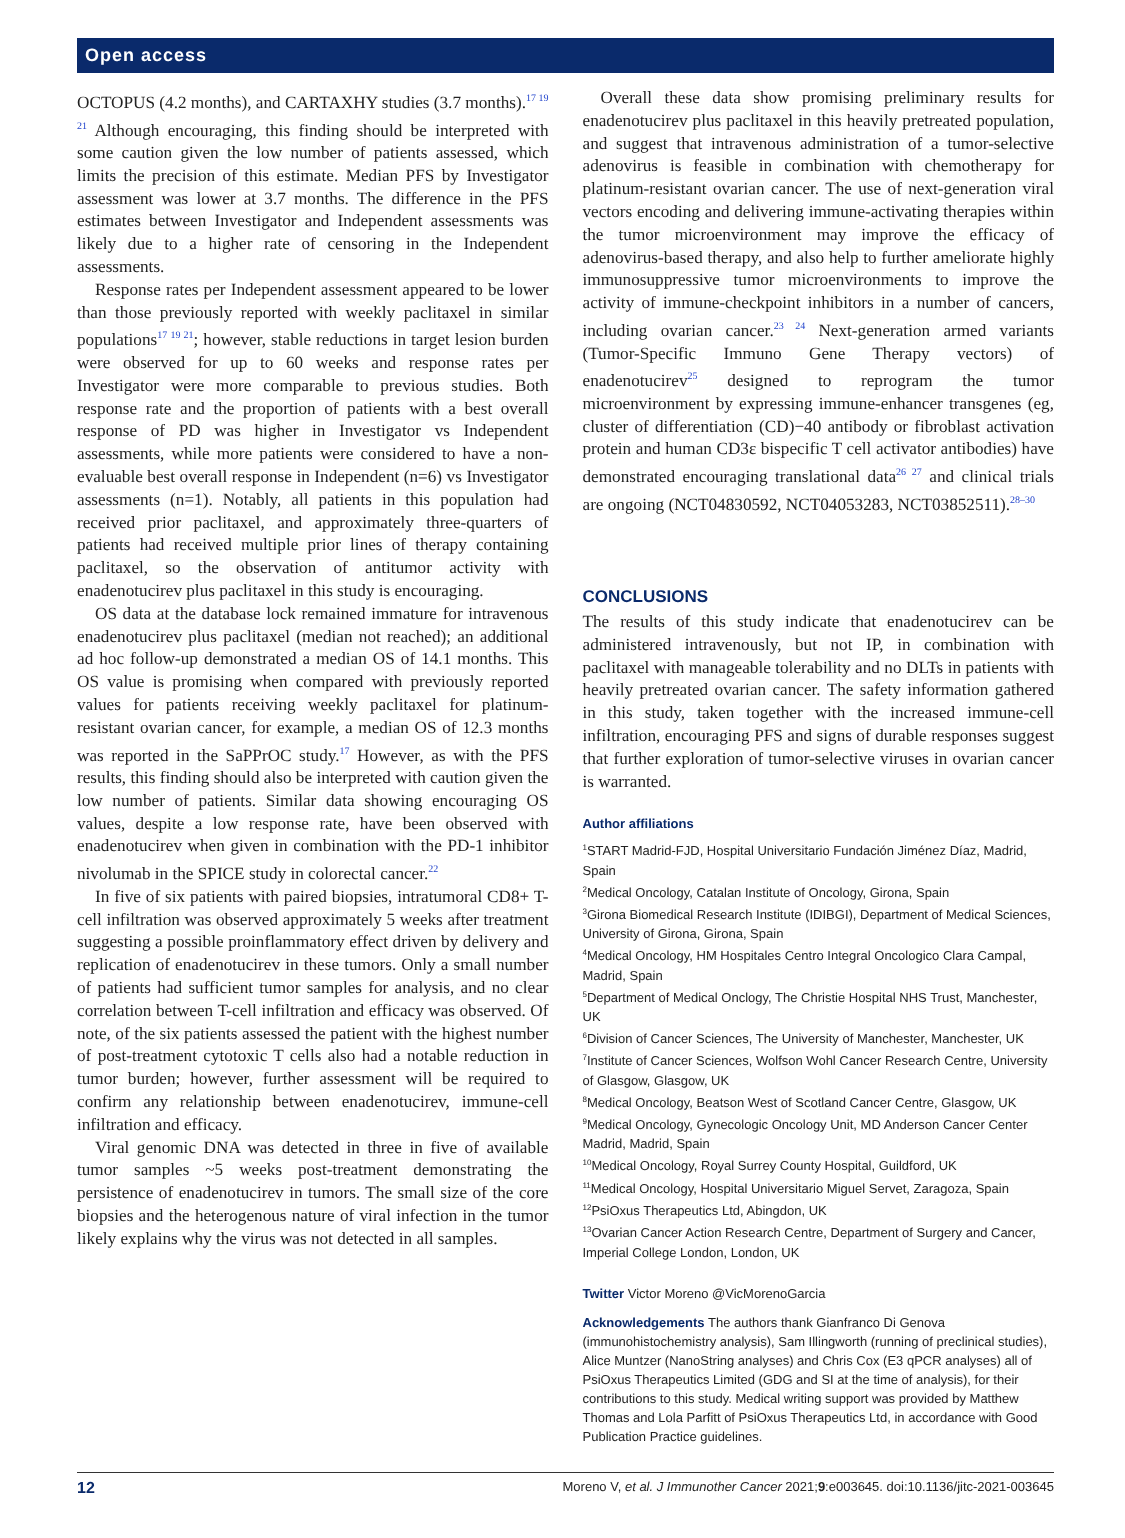Open access
OCTOPUS (4.2 months), and CARTAXHY studies (3.7 months).<sup>17 19 21</sup> Although encouraging, this finding should be interpreted with some caution given the low number of patients assessed, which limits the precision of this estimate. Median PFS by Investigator assessment was lower at 3.7 months. The difference in the PFS estimates between Investigator and Independent assessments was likely due to a higher rate of censoring in the Independent assessments.
Response rates per Independent assessment appeared to be lower than those previously reported with weekly paclitaxel in similar populations<sup>17 19 21</sup>; however, stable reductions in target lesion burden were observed for up to 60 weeks and response rates per Investigator were more comparable to previous studies. Both response rate and the proportion of patients with a best overall response of PD was higher in Investigator vs Independent assessments, while more patients were considered to have a non-evaluable best overall response in Independent (n=6) vs Investigator assessments (n=1). Notably, all patients in this population had received prior paclitaxel, and approximately three-quarters of patients had received multiple prior lines of therapy containing paclitaxel, so the observation of antitumor activity with enadenotucirev plus paclitaxel in this study is encouraging.
OS data at the database lock remained immature for intravenous enadenotucirev plus paclitaxel (median not reached); an additional ad hoc follow-up demonstrated a median OS of 14.1 months. This OS value is promising when compared with previously reported values for patients receiving weekly paclitaxel for platinum-resistant ovarian cancer, for example, a median OS of 12.3 months was reported in the SaPPrOC study.<sup>17</sup> However, as with the PFS results, this finding should also be interpreted with caution given the low number of patients. Similar data showing encouraging OS values, despite a low response rate, have been observed with enadenotucirev when given in combination with the PD-1 inhibitor nivolumab in the SPICE study in colorectal cancer.<sup>22</sup>
In five of six patients with paired biopsies, intratumoral CD8+ T-cell infiltration was observed approximately 5 weeks after treatment suggesting a possible proinflammatory effect driven by delivery and replication of enadenotucirev in these tumors. Only a small number of patients had sufficient tumor samples for analysis, and no clear correlation between T-cell infiltration and efficacy was observed. Of note, of the six patients assessed the patient with the highest number of post-treatment cytotoxic T cells also had a notable reduction in tumor burden; however, further assessment will be required to confirm any relationship between enadenotucirev, immune-cell infiltration and efficacy.
Viral genomic DNA was detected in three in five of available tumor samples ~5 weeks post-treatment demonstrating the persistence of enadenotucirev in tumors. The small size of the core biopsies and the heterogenous nature of viral infection in the tumor likely explains why the virus was not detected in all samples.
Overall these data show promising preliminary results for enadenotucirev plus paclitaxel in this heavily pretreated population, and suggest that intravenous administration of a tumor-selective adenovirus is feasible in combination with chemotherapy for platinum-resistant ovarian cancer. The use of next-generation viral vectors encoding and delivering immune-activating therapies within the tumor microenvironment may improve the efficacy of adenovirus-based therapy, and also help to further ameliorate highly immunosuppressive tumor microenvironments to improve the activity of immune-checkpoint inhibitors in a number of cancers, including ovarian cancer.<sup>23 24</sup> Next-generation armed variants (Tumor-Specific Immuno Gene Therapy vectors) of enadenotucirev<sup>25</sup> designed to reprogram the tumor microenvironment by expressing immune-enhancer transgenes (eg, cluster of differentiation (CD)−40 antibody or fibroblast activation protein and human CD3ε bispecific T cell activator antibodies) have demonstrated encouraging translational data<sup>26 27</sup> and clinical trials are ongoing (NCT04830592, NCT04053283, NCT03852511).<sup>28–30</sup>
CONCLUSIONS
The results of this study indicate that enadenotucirev can be administered intravenously, but not IP, in combination with paclitaxel with manageable tolerability and no DLTs in patients with heavily pretreated ovarian cancer. The safety information gathered in this study, taken together with the increased immune-cell infiltration, encouraging PFS and signs of durable responses suggest that further exploration of tumor-selective viruses in ovarian cancer is warranted.
Author affiliations
<sup>1</sup> START Madrid-FJD, Hospital Universitario Fundación Jiménez Díaz, Madrid, Spain
<sup>2</sup> Medical Oncology, Catalan Institute of Oncology, Girona, Spain
<sup>3</sup> Girona Biomedical Research Institute (IDIBGI), Department of Medical Sciences, University of Girona, Girona, Spain
<sup>4</sup> Medical Oncology, HM Hospitales Centro Integral Oncologico Clara Campal, Madrid, Spain
<sup>5</sup> Department of Medical Onclogy, The Christie Hospital NHS Trust, Manchester, UK
<sup>6</sup> Division of Cancer Sciences, The University of Manchester, Manchester, UK
<sup>7</sup> Institute of Cancer Sciences, Wolfson Wohl Cancer Research Centre, University of Glasgow, Glasgow, UK
<sup>8</sup> Medical Oncology, Beatson West of Scotland Cancer Centre, Glasgow, UK
<sup>9</sup> Medical Oncology, Gynecologic Oncology Unit, MD Anderson Cancer Center Madrid, Madrid, Spain
<sup>10</sup> Medical Oncology, Royal Surrey County Hospital, Guildford, UK
<sup>11</sup> Medical Oncology, Hospital Universitario Miguel Servet, Zaragoza, Spain
<sup>12</sup> PsiOxus Therapeutics Ltd, Abingdon, UK
<sup>13</sup> Ovarian Cancer Action Research Centre, Department of Surgery and Cancer, Imperial College London, London, UK
Twitter Victor Moreno @VicMorenoGarcia
Acknowledgements The authors thank Gianfranco Di Genova (immunohistochemistry analysis), Sam Illingworth (running of preclinical studies), Alice Muntzer (NanoString analyses) and Chris Cox (E3 qPCR analyses) all of PsiOxus Therapeutics Limited (GDG and SI at the time of analysis), for their contributions to this study. Medical writing support was provided by Matthew Thomas and Lola Parfitt of PsiOxus Therapeutics Ltd, in accordance with Good Publication Practice guidelines.
12 Moreno V, et al. J Immunother Cancer 2021;9:e003645. doi:10.1136/jitc-2021-003645